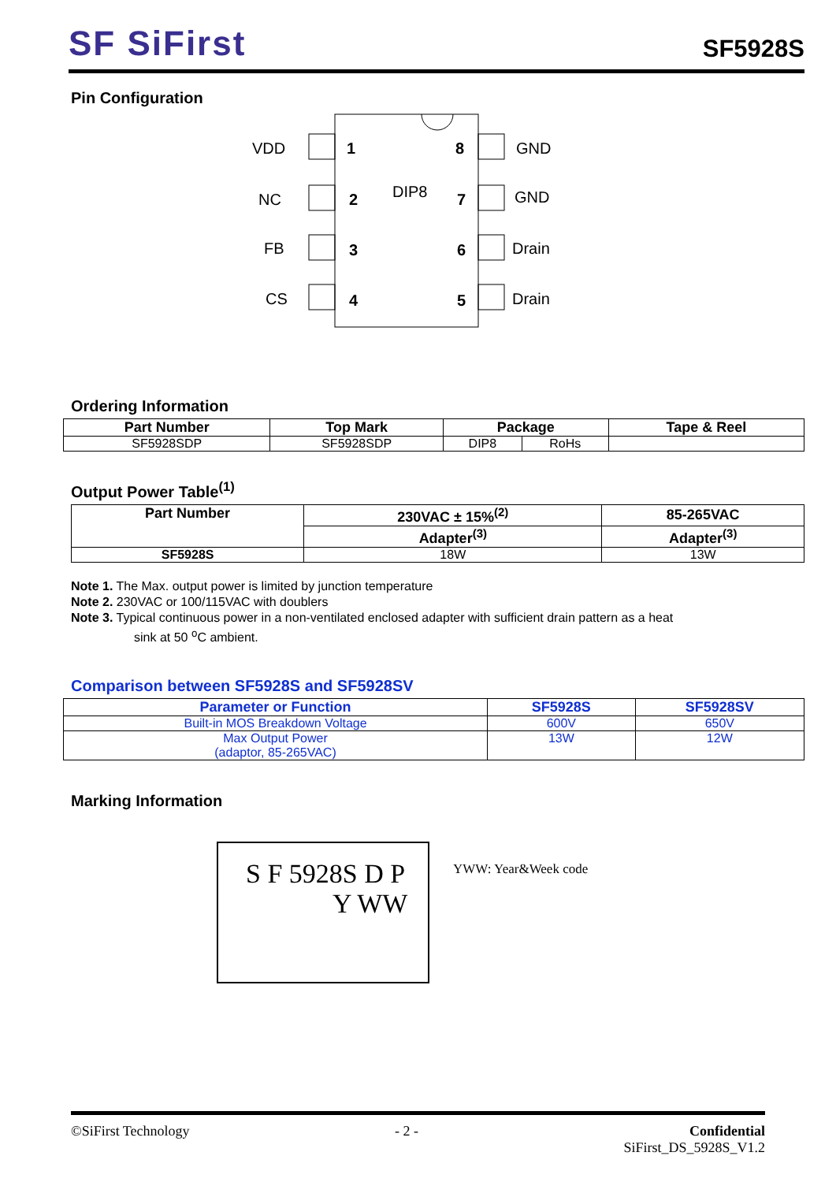SF SiFirst
SF5928S
Pin Configuration
VDD
NC
FB
CS
GND
GND
Drain
Drain
1
2
3
4
8
7
6
5
DIP8
Ordering Information
| Part Number | Top Mark | Package | | Tape & Reel |
| --- | --- | --- | --- | --- |
| SF5928SDP | SF5928SDP | DIP8 | RoHs | |
Output Power Table<sup>(1)</sup>
| Part Number | 230VAC ± 15%<sup>(2)</sup> | 85-265VAC |
| --- | --- | --- |
| | Adapter<sup>(3)</sup> | Adapter<sup>(3)</sup> |
| SF5928S | 18W | 13W |
Note 1. The Max. output power is limited by junction temperature
Note 2. 230VAC or 100/115VAC with doublers
Note 3. Typical continuous power in a non-ventilated enclosed adapter with sufficient drain pattern as a heat
sink at 50 <sup>o</sup>C ambient.
Comparison between SF5928S and SF5928SV
| Parameter or Function | SF5928S | SF5928SV |
| --- | --- | --- |
| Built-in MOS Breakdown Voltage | 600V | 650V |
| Max Output Power (adaptor, 85-265VAC) | 13W | 12W |
Marking Information
S F 5928S D P
Y WW
YWW: Year&Week code
Sifirst Confidential to
©SiFirst Technology - 2 - Confidential
SiFirst_DS_5928S_V1.2